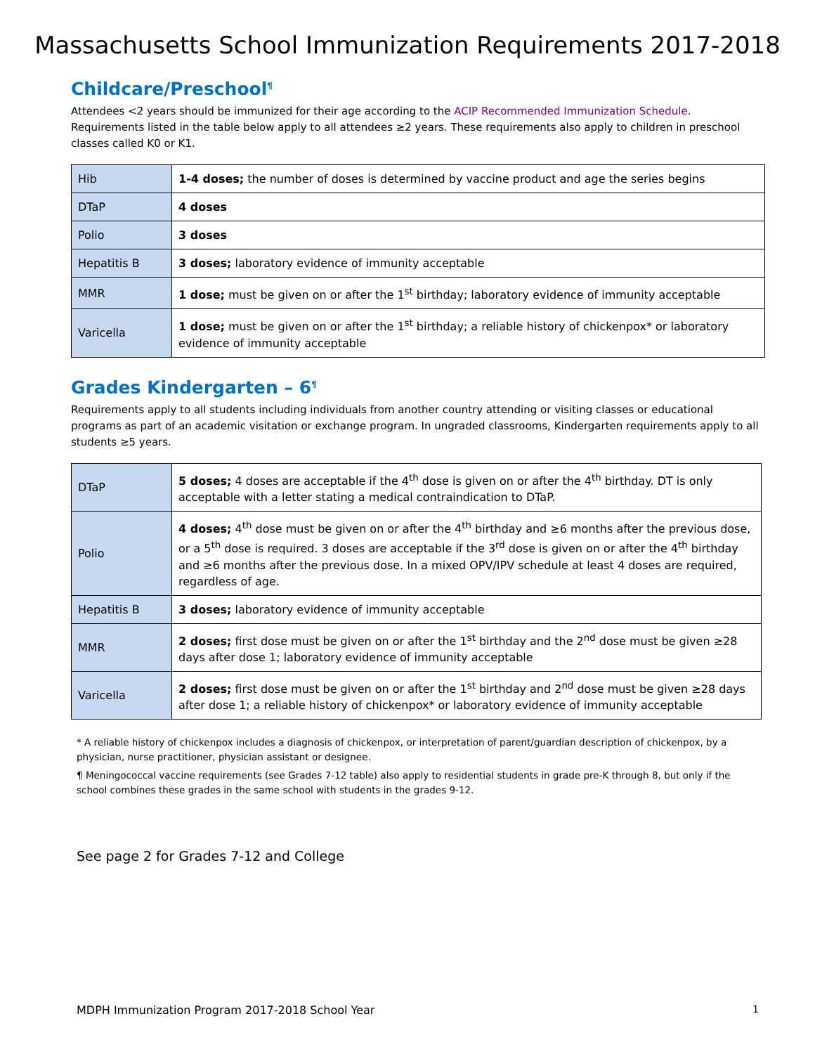Massachusetts School Immunization Requirements 2017-2018
Childcare/Preschool<sup>¶</sup>
Attendees <2 years should be immunized for their age according to the ACIP Recommended Immunization Schedule. Requirements listed in the table below apply to all attendees ≥2 years. These requirements also apply to children in preschool classes called K0 or K1.
| Hib | 1-4 doses; the number of doses is determined by vaccine product and age the series begins |
| DTaP | 4 doses |
| Polio | 3 doses |
| Hepatitis B | 3 doses; laboratory evidence of immunity acceptable |
| MMR | 1 dose; must be given on or after the 1<sup>st</sup> birthday; laboratory evidence of immunity acceptable |
| Varicella | 1 dose; must be given on or after the 1<sup>st</sup> birthday; a reliable history of chickenpox* or laboratory evidence of immunity acceptable |
Grades Kindergarten – 6<sup>¶</sup>
Requirements apply to all students including individuals from another country attending or visiting classes or educational programs as part of an academic visitation or exchange program. In ungraded classrooms, Kindergarten requirements apply to all students ≥5 years.
| DTaP | 5 doses; 4 doses are acceptable if the 4<sup>th</sup> dose is given on or after the 4<sup>th</sup> birthday. DT is only acceptable with a letter stating a medical contraindication to DTaP. |
| Polio | 4 doses; 4<sup>th</sup> dose must be given on or after the 4<sup>th</sup> birthday and ≥6 months after the previous dose, or a 5<sup>th</sup> dose is required. 3 doses are acceptable if the 3<sup>rd</sup> dose is given on or after the 4<sup>th</sup> birthday and ≥6 months after the previous dose. In a mixed OPV/IPV schedule at least 4 doses are required, regardless of age. |
| Hepatitis B | 3 doses; laboratory evidence of immunity acceptable |
| MMR | 2 doses; first dose must be given on or after the 1<sup>st</sup> birthday and the 2<sup>nd</sup> dose must be given ≥28 days after dose 1; laboratory evidence of immunity acceptable |
| Varicella | 2 doses; first dose must be given on or after the 1<sup>st</sup> birthday and 2<sup>nd</sup> dose must be given ≥28 days after dose 1; a reliable history of chickenpox* or laboratory evidence of immunity acceptable |
* A reliable history of chickenpox includes a diagnosis of chickenpox, or interpretation of parent/guardian description of chickenpox, by a physician, nurse practitioner, physician assistant or designee.
¶ Meningococcal vaccine requirements (see Grades 7-12 table) also apply to residential students in grade pre-K through 8, but only if the school combines these grades in the same school with students in the grades 9-12.
See page 2 for Grades 7-12 and College
MDPH Immunization Program 2017-2018 School Year 1